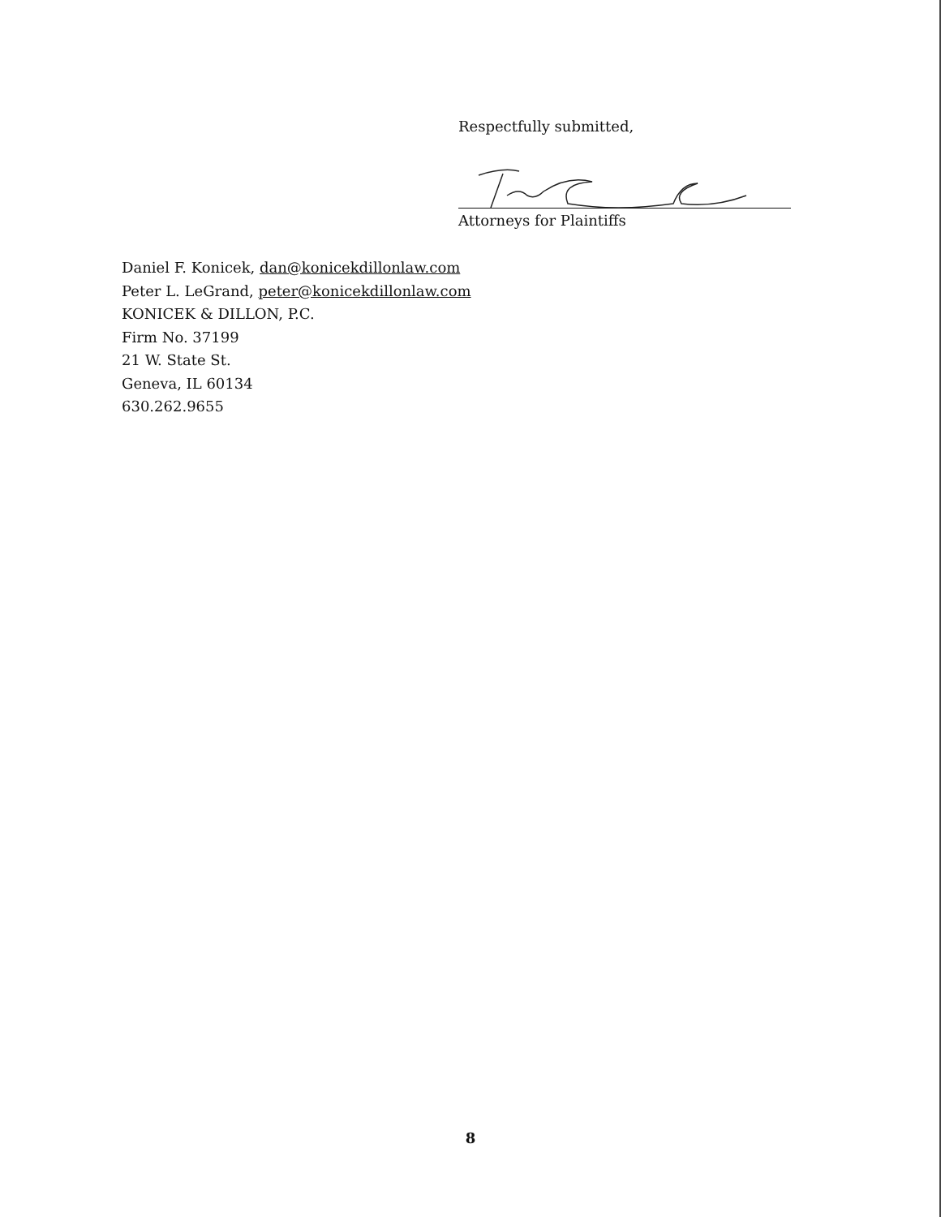Respectfully submitted,
Attorneys for Plaintiffs
Daniel F. Konicek, dan@konicekdillonlaw.com
Peter L. LeGrand, peter@konicekdillonlaw.com
KONICEK & DILLON, P.C.
Firm No. 37199
21 W. State St.
Geneva, IL 60134
630.262.9655
8